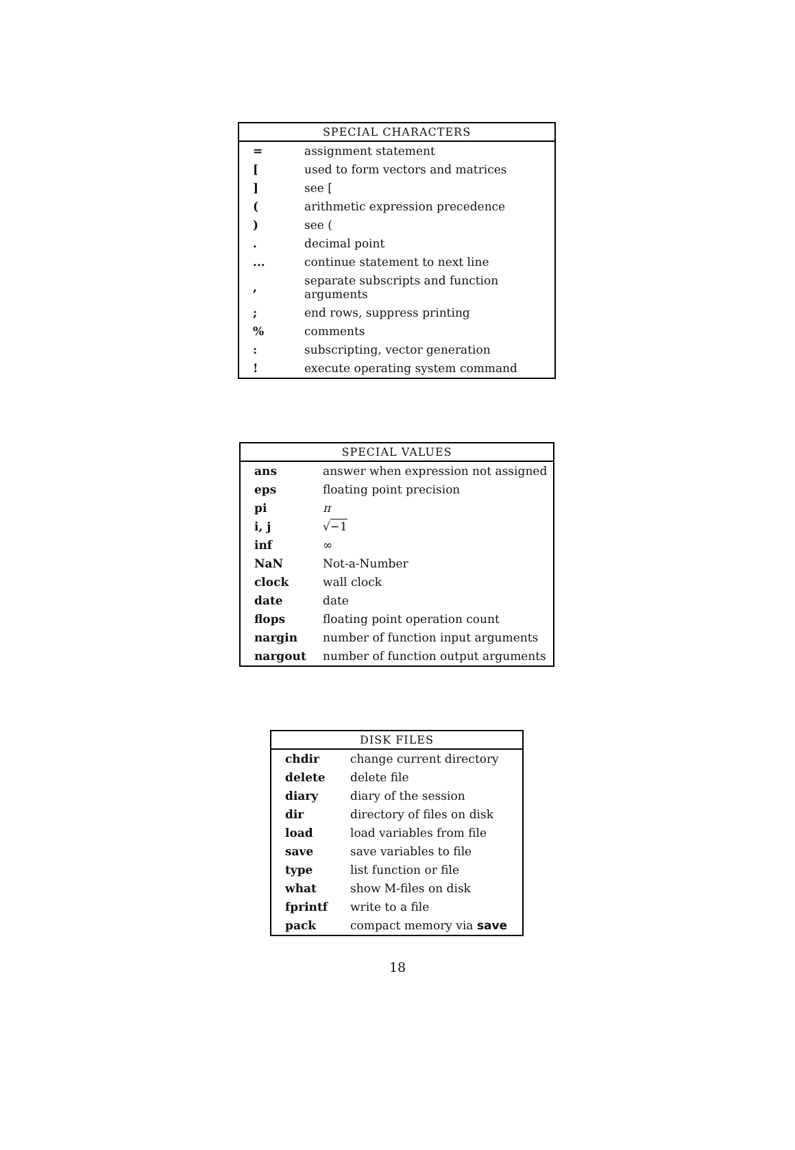| SPECIAL CHARACTERS | |
| --- | --- |
| = | assignment statement |
| [ | used to form vectors and matrices |
| ] | see [ |
| ( | arithmetic expression precedence |
| ) | see ( |
| . | decimal point |
| ... | continue statement to next line |
| , | separate subscripts and function arguments |
| ; | end rows, suppress printing |
| % | comments |
| : | subscripting, vector generation |
| ! | execute operating system command |
| SPECIAL VALUES | |
| --- | --- |
| ans | answer when expression not assigned |
| eps | floating point precision |
| pi | π |
| i, j | √ −1 |
| inf | ∞ |
| NaN | Not-a-Number |
| clock | wall clock |
| date | date |
| flops | floating point operation count |
| nargin | number of function input arguments |
| nargout | number of function output arguments |
| DISK FILES | |
| --- | --- |
| chdir | change current directory |
| delete | delete file |
| diary | diary of the session |
| dir | directory of files on disk |
| load | load variables from file |
| save | save variables to file |
| type | list function or file |
| what | show M-files on disk |
| fprintf | write to a file |
| pack | compact memory via save |
18